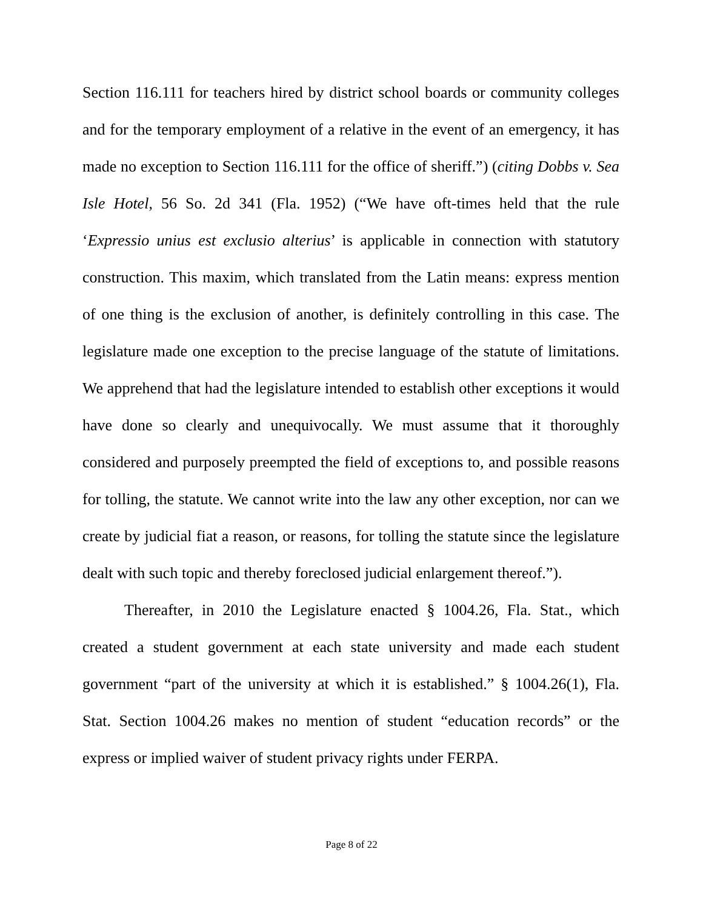Section 116.111 for teachers hired by district school boards or community colleges and for the temporary employment of a relative in the event of an emergency, it has made no exception to Section 116.111 for the office of sheriff.”) (citing Dobbs v. Sea Isle Hotel, 56 So. 2d 341 (Fla. 1952) (“We have oft-times held that the rule ‘Expressio unius est exclusio alterius’ is applicable in connection with statutory construction. This maxim, which translated from the Latin means: express mention of one thing is the exclusion of another, is definitely controlling in this case. The legislature made one exception to the precise language of the statute of limitations. We apprehend that had the legislature intended to establish other exceptions it would have done so clearly and unequivocally. We must assume that it thoroughly considered and purposely preempted the field of exceptions to, and possible reasons for tolling, the statute. We cannot write into the law any other exception, nor can we create by judicial fiat a reason, or reasons, for tolling the statute since the legislature dealt with such topic and thereby foreclosed judicial enlargement thereof.”).
Thereafter, in 2010 the Legislature enacted § 1004.26, Fla. Stat., which created a student government at each state university and made each student government “part of the university at which it is established.” § 1004.26(1), Fla. Stat. Section 1004.26 makes no mention of student “education records” or the express or implied waiver of student privacy rights under FERPA.
Page 8 of 22